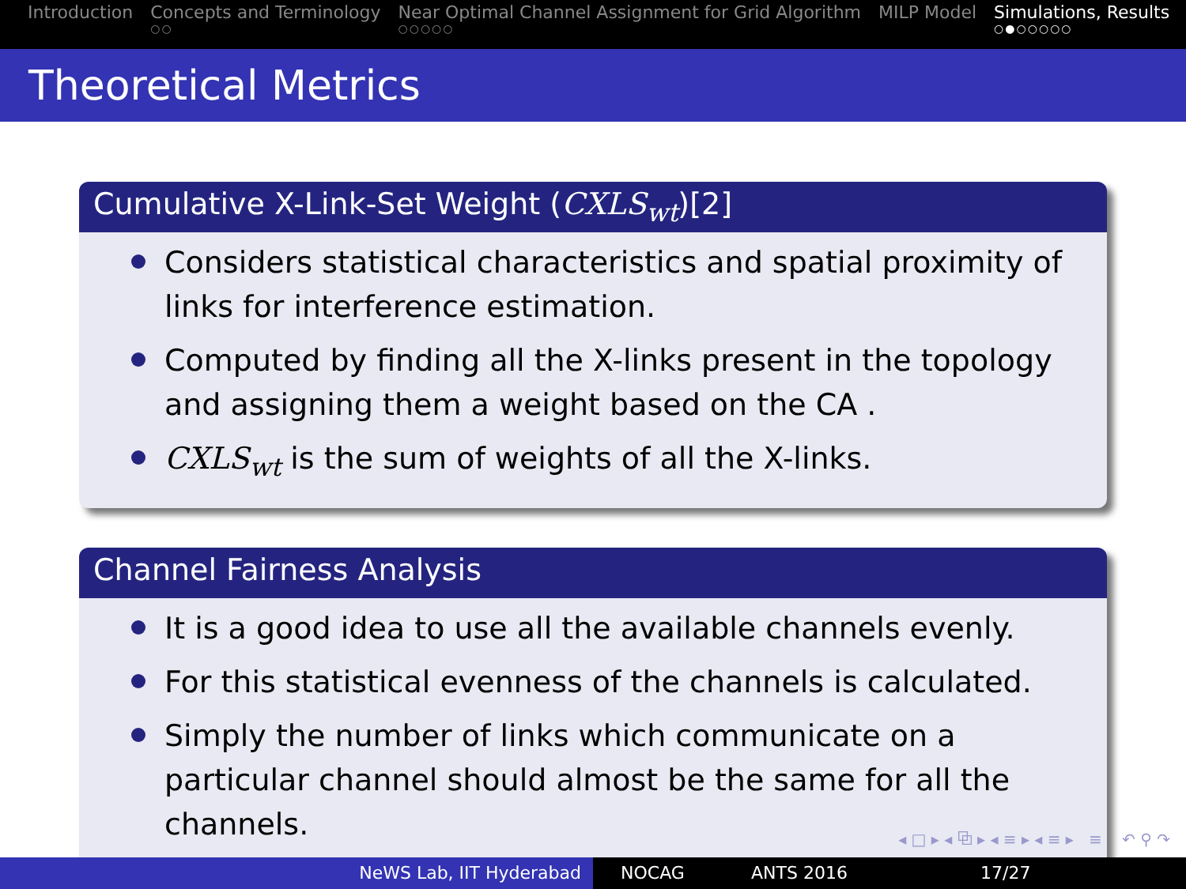Introduction Concepts and Terminology
○○
Near Optimal Channel Assignment for Grid Algorithm
○○○○○
MILP Model Simulations, Results
○●○○○○○
Theoretical Metrics
Cumulative X-Link-Set Weight (CXLS<sub>wt</sub>)[2]
Considers statistical characteristics and spatial proximity of links for interference estimation.
Computed by finding all the X-links present in the topology and assigning them a weight based on the CA .
CXLS<sub>wt</sub> is the sum of weights of all the X-links.
Channel Fairness Analysis
It is a good idea to use all the available channels evenly.
For this statistical evenness of the channels is calculated.
Simply the number of links which communicate on a particular channel should almost be the same for all the channels.
◂ □ ▸ ◂ ⧉ ▸ ◂ ≡ ▸ ◂ ≡ ▸ ≡ ↶ ⚲ ↷
NeWS Lab, IIT Hyderabad NOCAG ANTS 2016 17/27